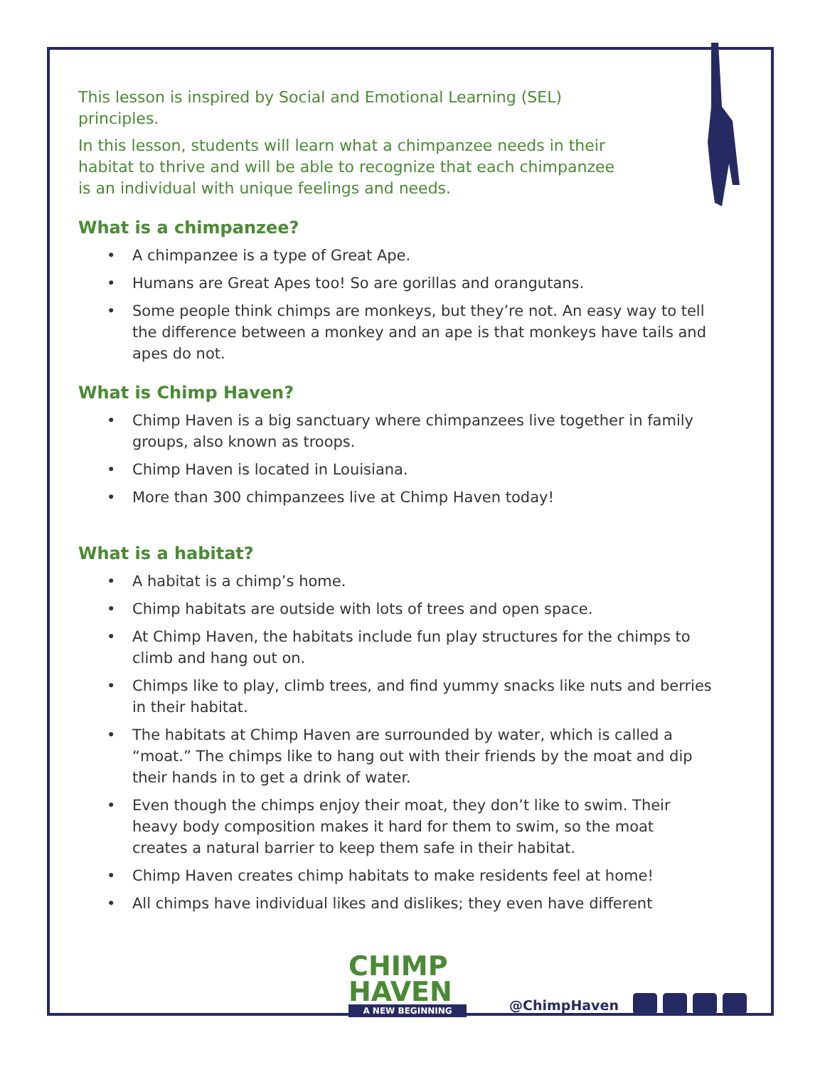This lesson is inspired by Social and Emotional Learning (SEL) principles.
In this lesson, students will learn what a chimpanzee needs in their habitat to thrive and will be able to recognize that each chimpanzee is an individual with unique feelings and needs.
What is a chimpanzee?
• A chimpanzee is a type of Great Ape.
• Humans are Great Apes too! So are gorillas and orangutans.
• Some people think chimps are monkeys, but they’re not. An easy way to tell the difference between a monkey and an ape is that monkeys have tails and apes do not.
What is Chimp Haven?
• Chimp Haven is a big sanctuary where chimpanzees live together in family groups, also known as troops.
• Chimp Haven is located in Louisiana.
• More than 300 chimpanzees live at Chimp Haven today!
What is a habitat?
• A habitat is a chimp’s home.
• Chimp habitats are outside with lots of trees and open space.
• At Chimp Haven, the habitats include fun play structures for the chimps to climb and hang out on.
• Chimps like to play, climb trees, and find yummy snacks like nuts and berries in their habitat.
• The habitats at Chimp Haven are surrounded by water, which is called a “moat.” The chimps like to hang out with their friends by the moat and dip their hands in to get a drink of water.
• Even though the chimps enjoy their moat, they don’t like to swim. Their heavy body composition makes it hard for them to swim, so the moat creates a natural barrier to keep them safe in their habitat.
• Chimp Haven creates chimp habitats to make residents feel at home!
• All chimps have individual likes and dislikes; they even have different
CHIMP
HAVEN
A NEW BEGINNING
@ChimpHaven